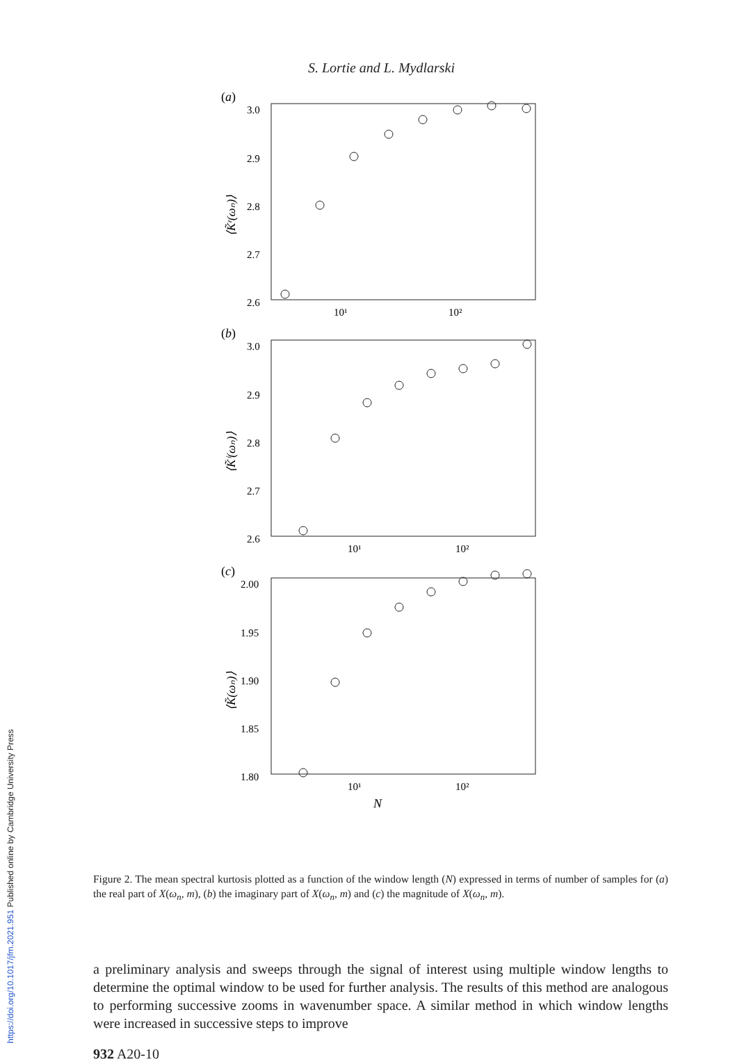S. Lortie and L. Mydlarski
(a)
3.0
2.9
2.8
2.7
2.6
10¹
10²
⟨K̃ʳ(ωₙ)⟩
(b)
3.0
2.9
2.8
2.7
2.6
10¹
10²
⟨K̃ⁱ(ωₙ)⟩
(c)
2.00
1.95
1.90
1.85
1.80
10¹
10²
N
⟨K̃(ωₙ)⟩
Figure 2. The mean spectral kurtosis plotted as a function of the window length (N) expressed in terms of number of samples for (a) the real part of X(ω<sub>n</sub>, m), (b) the imaginary part of X(ω<sub>n</sub>, m) and (c) the magnitude of X(ω<sub>n</sub>, m).
a preliminary analysis and sweeps through the signal of interest using multiple window lengths to determine the optimal window to be used for further analysis. The results of this method are analogous to performing successive zooms in wavenumber space. A similar method in which window lengths were increased in successive steps to improve
932 A20-10
https://doi.org/10.1017/jfm.2021.951 Published online by Cambridge University Press